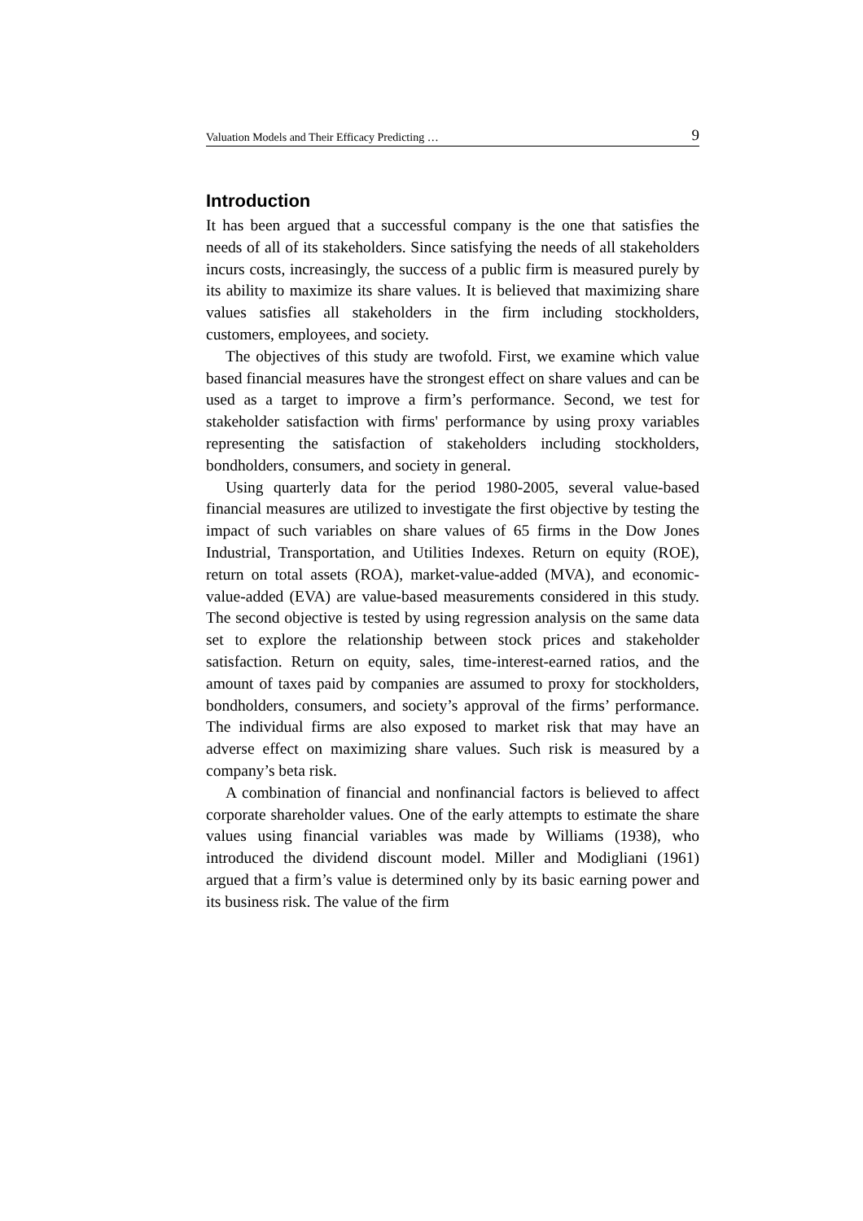Valuation Models and Their Efficacy Predicting … 9
Introduction
It has been argued that a successful company is the one that satisfies the needs of all of its stakeholders. Since satisfying the needs of all stakeholders incurs costs, increasingly, the success of a public firm is measured purely by its ability to maximize its share values. It is believed that maximizing share values satisfies all stakeholders in the firm including stockholders, customers, employees, and society.
The objectives of this study are twofold. First, we examine which value based financial measures have the strongest effect on share values and can be used as a target to improve a firm’s performance. Second, we test for stakeholder satisfaction with firms' performance by using proxy variables representing the satisfaction of stakeholders including stockholders, bondholders, consumers, and society in general.
Using quarterly data for the period 1980-2005, several value-based financial measures are utilized to investigate the first objective by testing the impact of such variables on share values of 65 firms in the Dow Jones Industrial, Transportation, and Utilities Indexes. Return on equity (ROE), return on total assets (ROA), market-value-added (MVA), and economic-value-added (EVA) are value-based measurements considered in this study. The second objective is tested by using regression analysis on the same data set to explore the relationship between stock prices and stakeholder satisfaction. Return on equity, sales, time-interest-earned ratios, and the amount of taxes paid by companies are assumed to proxy for stockholders, bondholders, consumers, and society’s approval of the firms’ performance. The individual firms are also exposed to market risk that may have an adverse effect on maximizing share values. Such risk is measured by a company’s beta risk.
A combination of financial and nonfinancial factors is believed to affect corporate shareholder values. One of the early attempts to estimate the share values using financial variables was made by Williams (1938), who introduced the dividend discount model. Miller and Modigliani (1961) argued that a firm’s value is determined only by its basic earning power and its business risk. The value of the firm